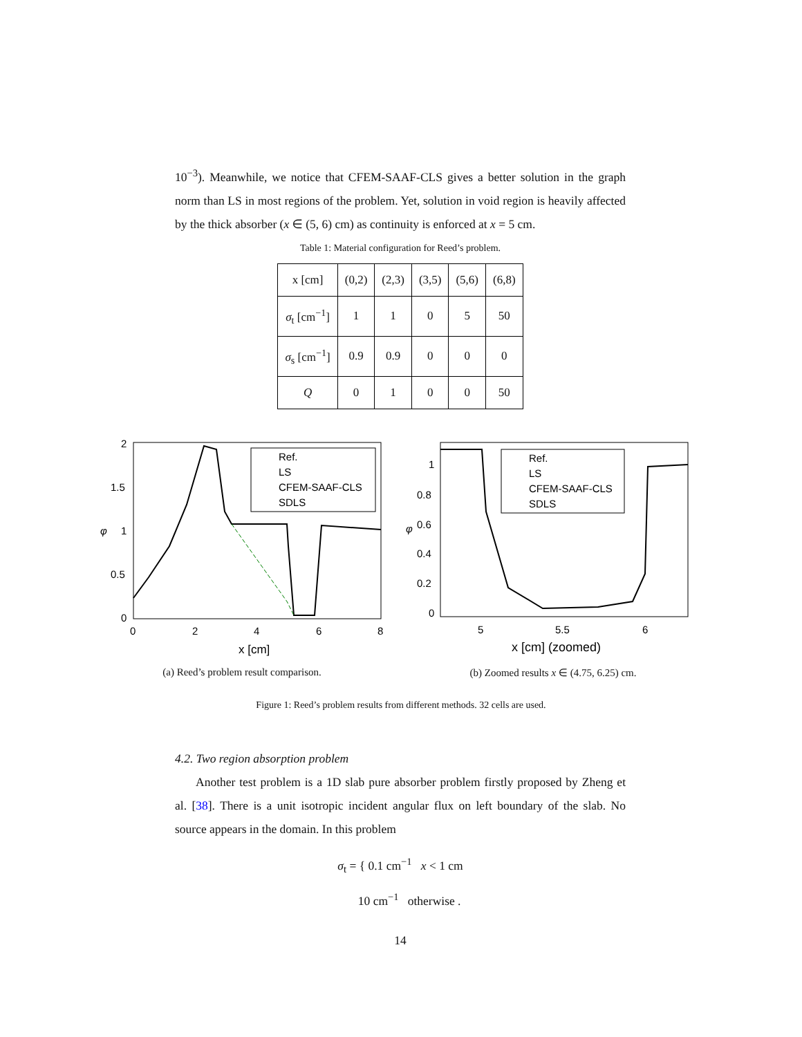10<sup>−3</sup>). Meanwhile, we notice that CFEM-SAAF-CLS gives a better solution in the graph norm than LS in most regions of the problem. Yet, solution in void region is heavily affected by the thick absorber (x ∈ (5, 6) cm) as continuity is enforced at x = 5 cm.
Table 1: Material configuration for Reed’s problem.
| x [cm] | (0,2) | (2,3) | (3,5) | (5,6) | (6,8) |
| σ<sub>t</sub> [cm<sup>−1</sup>] | 1 | 1 | 0 | 5 | 50 |
| σ<sub>s</sub> [cm<sup>−1</sup>] | 0.9 | 0.9 | 0 | 0 | 0 |
| Q | 0 | 1 | 0 | 0 | 50 |
Ref.
LS
CFEM-SAAF-CLS
SDLS
2
1.5
1
0.5
0
φ
0
2
4
6
8
x [cm]
(a) Reed’s problem result comparison.
Ref.
LS
CFEM-SAAF-CLS
SDLS
1
0.8
0.6
0.4
0.2
0
φ
5
5.5
6
x [cm] (zoomed)
(b) Zoomed results x ∈ (4.75, 6.25) cm.
Figure 1: Reed’s problem results from different methods. 32 cells are used.
4.2. Two region absorption problem
Another test problem is a 1D slab pure absorber problem firstly proposed by Zheng et al. [38]. There is a unit isotropic incident angular flux on left boundary of the slab. No source appears in the domain. In this problem
σ<sub>t</sub> = { 0.1 cm<sup>−1</sup> x < 1 cm
10 cm<sup>−1</sup> otherwise .
14